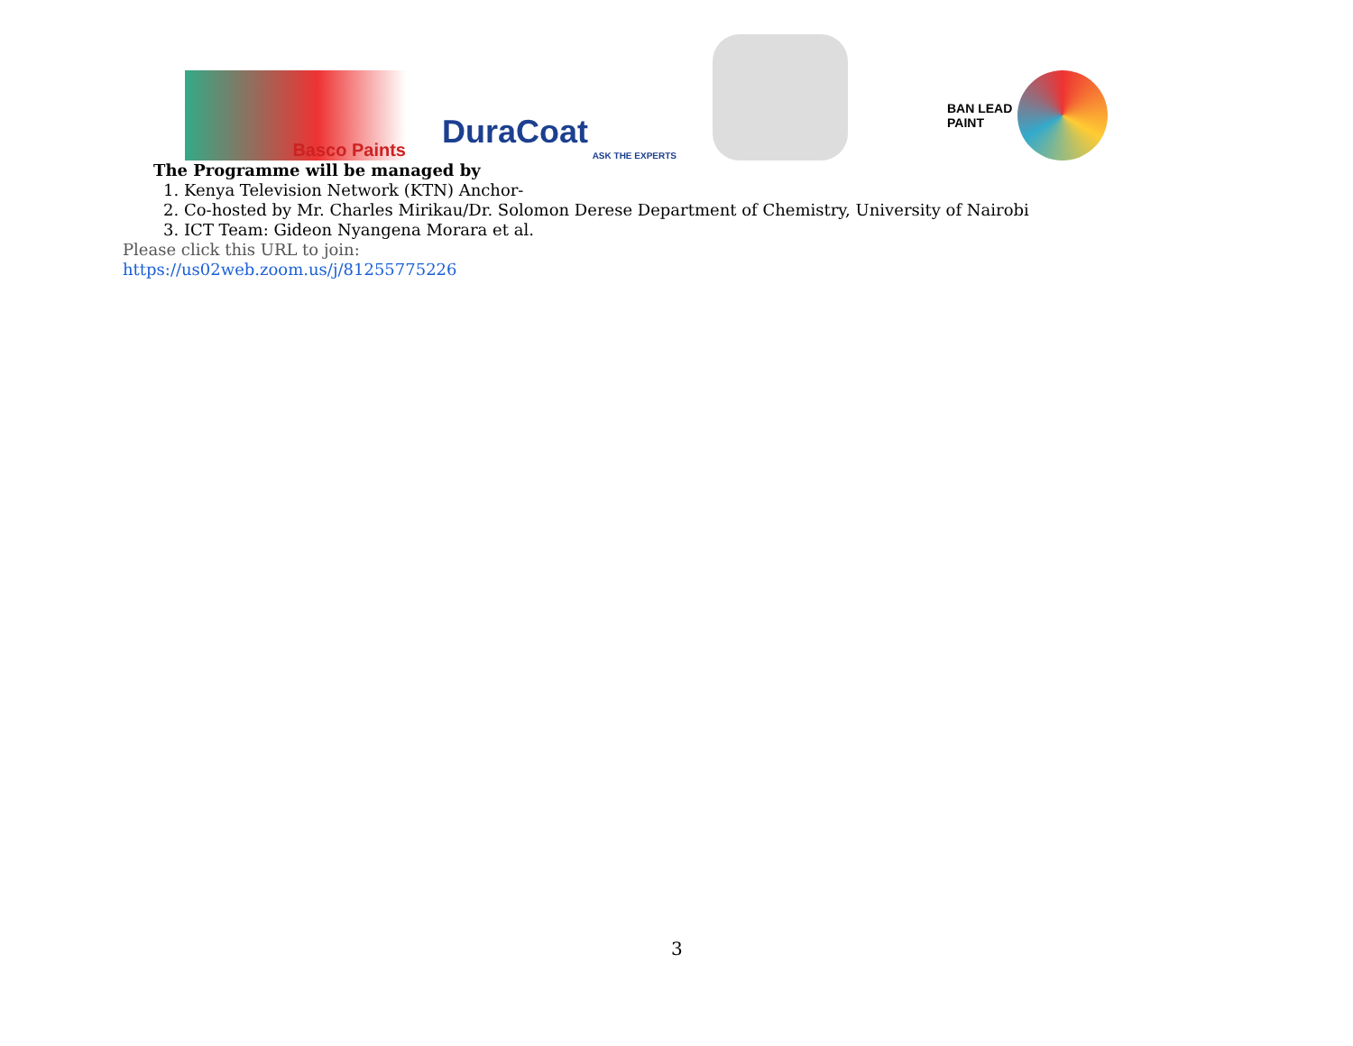Basco Paints
DuraCoat
ASK THE EXPERTS
BAN LEAD
PAINT
The Programme will be managed by
1. Kenya Television Network (KTN) Anchor-
2. Co-hosted by Mr. Charles Mirikau/Dr. Solomon Derese Department of Chemistry, University of Nairobi
3. ICT Team: Gideon Nyangena Morara et al.
Please click this URL to join:
https://us02web.zoom.us/j/81255775226
3